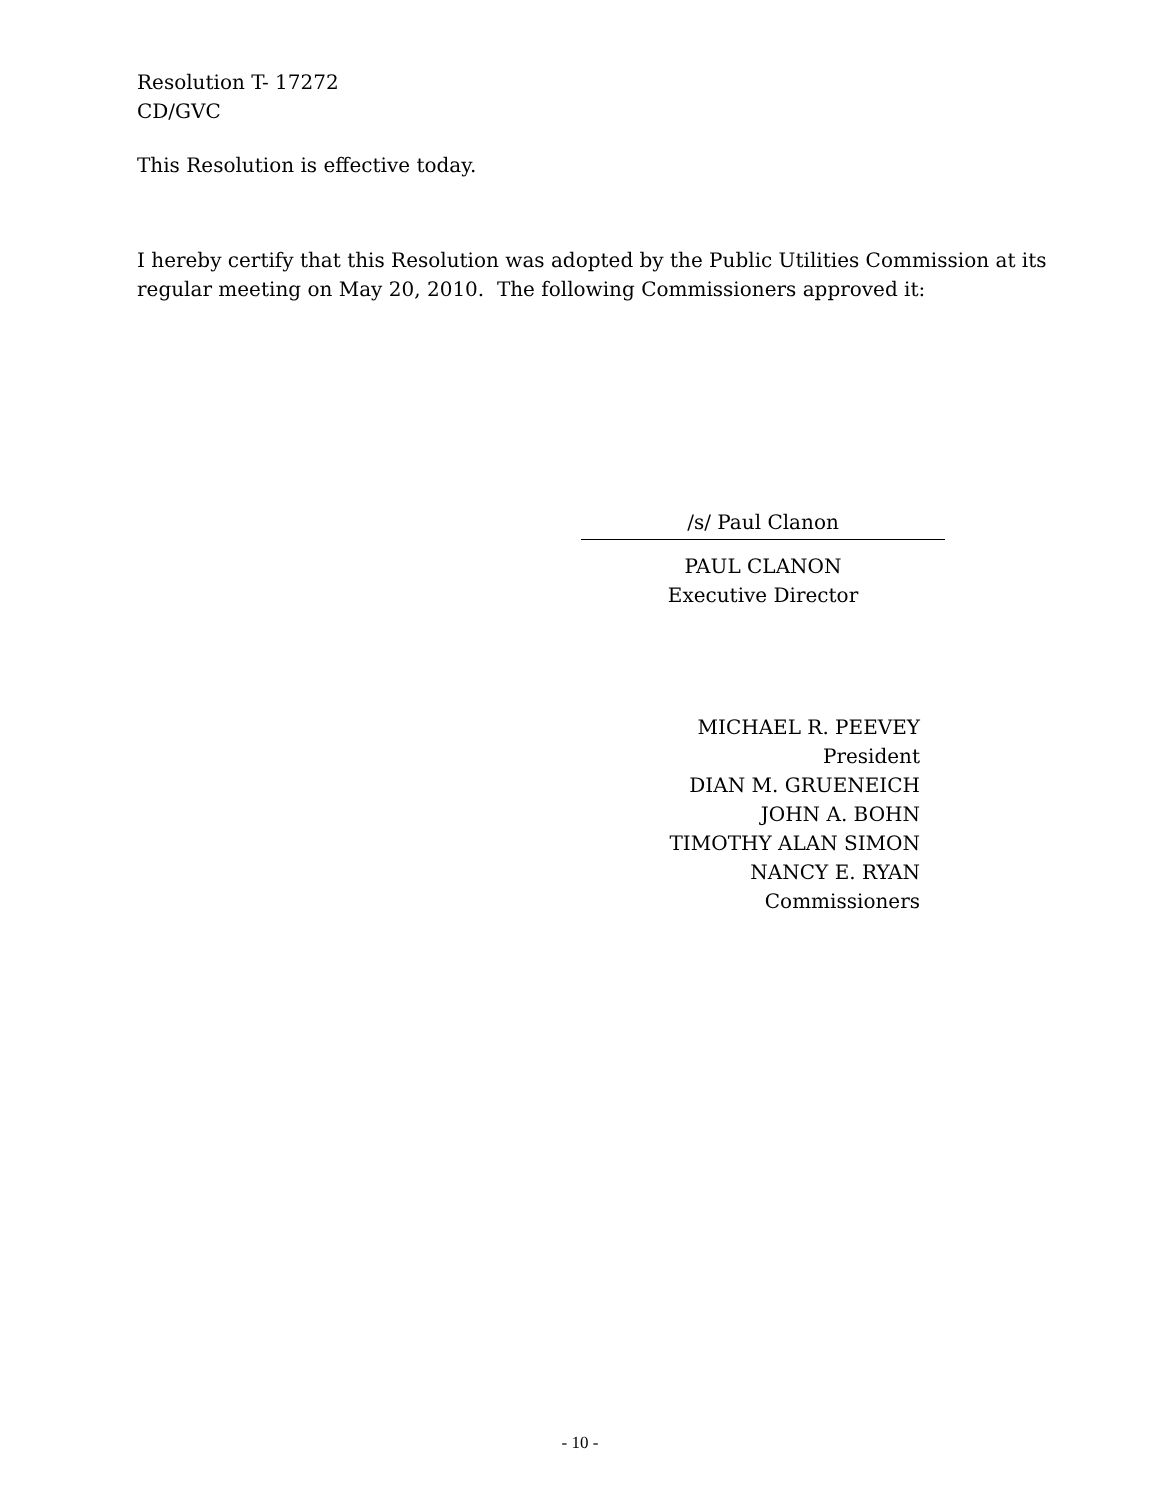Resolution T- 17272
CD/GVC
This Resolution is effective today.
I hereby certify that this Resolution was adopted by the Public Utilities Commission at its
regular meeting on May 20, 2010. The following Commissioners approved it:
/s/ Paul Clanon
PAUL CLANON
Executive Director
MICHAEL R. PEEVEY
President
DIAN M. GRUENEICH
JOHN A. BOHN
TIMOTHY ALAN SIMON
NANCY E. RYAN
Commissioners
- 10 -